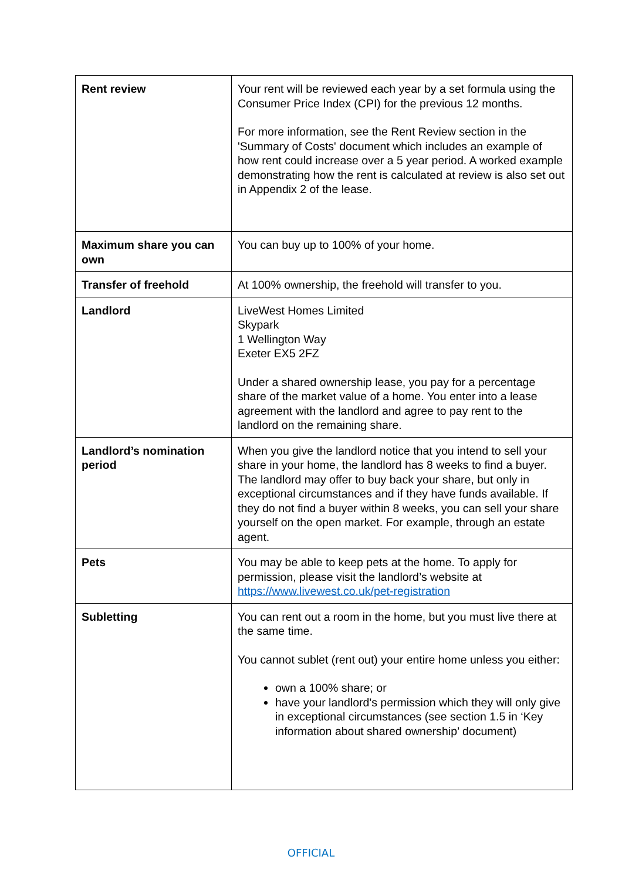| Rent review | Your rent will be reviewed each year by a set formula using the Consumer Price Index (CPI) for the previous 12 months. For more information, see the Rent Review section in the 'Summary of Costs' document which includes an example of how rent could increase over a 5 year period. A worked example demonstrating how the rent is calculated at review is also set out in Appendix 2 of the lease. |
| Maximum share you can own | You can buy up to 100% of your home. |
| Transfer of freehold | At 100% ownership, the freehold will transfer to you. |
| Landlord | LiveWest Homes Limited Skypark 1 Wellington Way Exeter EX5 2FZ Under a shared ownership lease, you pay for a percentage share of the market value of a home. You enter into a lease agreement with the landlord and agree to pay rent to the landlord on the remaining share. |
| Landlord’s nomination period | When you give the landlord notice that you intend to sell your share in your home, the landlord has 8 weeks to find a buyer. The landlord may offer to buy back your share, but only in exceptional circumstances and if they have funds available. If they do not find a buyer within 8 weeks, you can sell your share yourself on the open market. For example, through an estate agent. |
| Pets | You may be able to keep pets at the home. To apply for permission, please visit the landlord’s website at https://www.livewest.co.uk/pet-registration |
| Subletting | You can rent out a room in the home, but you must live there at the same time. You cannot sublet (rent out) your entire home unless you either: own a 100% share; or have your landlord's permission which they will only give in exceptional circumstances (see section 1.5 in ‘Key information about shared ownership’ document) |
OFFICIAL